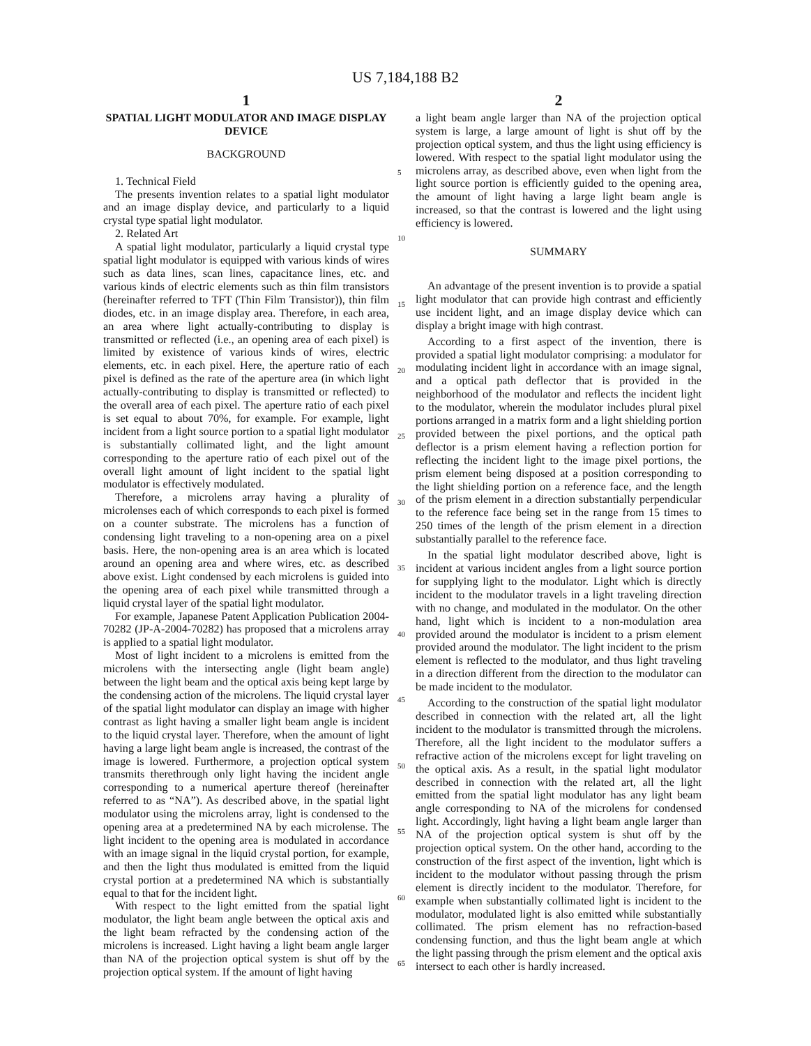US 7,184,188 B2
1
SPATIAL LIGHT MODULATOR AND IMAGE DISPLAY DEVICE
BACKGROUND
1. Technical Field
The presents invention relates to a spatial light modulator and an image display device, and particularly to a liquid crystal type spatial light modulator.
2. Related Art
A spatial light modulator, particularly a liquid crystal type spatial light modulator is equipped with various kinds of wires such as data lines, scan lines, capacitance lines, etc. and various kinds of electric elements such as thin film transistors (hereinafter referred to TFT (Thin Film Transistor)), thin film diodes, etc. in an image display area. Therefore, in each area, an area where light actually-contributing to display is transmitted or reflected (i.e., an opening area of each pixel) is limited by existence of various kinds of wires, electric elements, etc. in each pixel. Here, the aperture ratio of each pixel is defined as the rate of the aperture area (in which light actually-contributing to display is transmitted or reflected) to the overall area of each pixel. The aperture ratio of each pixel is set equal to about 70%, for example. For example, light incident from a light source portion to a spatial light modulator is substantially collimated light, and the light amount corresponding to the aperture ratio of each pixel out of the overall light amount of light incident to the spatial light modulator is effectively modulated.
Therefore, a microlens array having a plurality of microlenses each of which corresponds to each pixel is formed on a counter substrate. The microlens has a function of condensing light traveling to a non-opening area on a pixel basis. Here, the non-opening area is an area which is located around an opening area and where wires, etc. as described above exist. Light condensed by each microlens is guided into the opening area of each pixel while transmitted through a liquid crystal layer of the spatial light modulator.
For example, Japanese Patent Application Publication 2004-70282 (JP-A-2004-70282) has proposed that a microlens array is applied to a spatial light modulator.
Most of light incident to a microlens is emitted from the microlens with the intersecting angle (light beam angle) between the light beam and the optical axis being kept large by the condensing action of the microlens. The liquid crystal layer of the spatial light modulator can display an image with higher contrast as light having a smaller light beam angle is incident to the liquid crystal layer. Therefore, when the amount of light having a large light beam angle is increased, the contrast of the image is lowered. Furthermore, a projection optical system transmits therethrough only light having the incident angle corresponding to a numerical aperture thereof (hereinafter referred to as “NA”). As described above, in the spatial light modulator using the microlens array, light is condensed to the opening area at a predetermined NA by each microlense. The light incident to the opening area is modulated in accordance with an image signal in the liquid crystal portion, for example, and then the light thus modulated is emitted from the liquid crystal portion at a predetermined NA which is substantially equal to that for the incident light.
With respect to the light emitted from the spatial light modulator, the light beam angle between the optical axis and the light beam refracted by the condensing action of the microlens is increased. Light having a light beam angle larger than NA of the projection optical system is shut off by the projection optical system. If the amount of light having
2
a light beam angle larger than NA of the projection optical system is large, a large amount of light is shut off by the projection optical system, and thus the light using efficiency is lowered. With respect to the spatial light modulator using the microlens array, as described above, even when light from the light source portion is efficiently guided to the opening area, the amount of light having a large light beam angle is increased, so that the contrast is lowered and the light using efficiency is lowered.
SUMMARY
An advantage of the present invention is to provide a spatial light modulator that can provide high contrast and efficiently use incident light, and an image display device which can display a bright image with high contrast.
According to a first aspect of the invention, there is provided a spatial light modulator comprising: a modulator for modulating incident light in accordance with an image signal, and a optical path deflector that is provided in the neighborhood of the modulator and reflects the incident light to the modulator, wherein the modulator includes plural pixel portions arranged in a matrix form and a light shielding portion provided between the pixel portions, and the optical path deflector is a prism element having a reflection portion for reflecting the incident light to the image pixel portions, the prism element being disposed at a position corresponding to the light shielding portion on a reference face, and the length of the prism element in a direction substantially perpendicular to the reference face being set in the range from 15 times to 250 times of the length of the prism element in a direction substantially parallel to the reference face.
In the spatial light modulator described above, light is incident at various incident angles from a light source portion for supplying light to the modulator. Light which is directly incident to the modulator travels in a light traveling direction with no change, and modulated in the modulator. On the other hand, light which is incident to a non-modulation area provided around the modulator is incident to a prism element provided around the modulator. The light incident to the prism element is reflected to the modulator, and thus light traveling in a direction different from the direction to the modulator can be made incident to the modulator.
According to the construction of the spatial light modulator described in connection with the related art, all the light incident to the modulator is transmitted through the microlens. Therefore, all the light incident to the modulator suffers a refractive action of the microlens except for light traveling on the optical axis. As a result, in the spatial light modulator described in connection with the related art, all the light emitted from the spatial light modulator has any light beam angle corresponding to NA of the microlens for condensed light. Accordingly, light having a light beam angle larger than NA of the projection optical system is shut off by the projection optical system. On the other hand, according to the construction of the first aspect of the invention, light which is incident to the modulator without passing through the prism element is directly incident to the modulator. Therefore, for example when substantially collimated light is incident to the modulator, modulated light is also emitted while substantially collimated. The prism element has no refraction-based condensing function, and thus the light beam angle at which the light passing through the prism element and the optical axis intersect to each other is hardly increased.
5
10
15
20
25
30
35
40
45
50
55
60
65